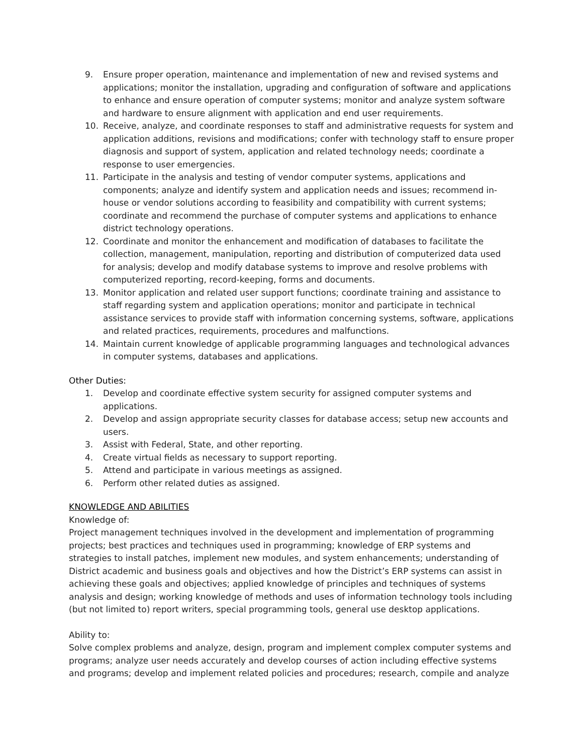9. Ensure proper operation, maintenance and implementation of new and revised systems and applications; monitor the installation, upgrading and configuration of software and applications to enhance and ensure operation of computer systems; monitor and analyze system software and hardware to ensure alignment with application and end user requirements.
10. Receive, analyze, and coordinate responses to staff and administrative requests for system and application additions, revisions and modifications; confer with technology staff to ensure proper diagnosis and support of system, application and related technology needs; coordinate a response to user emergencies.
11. Participate in the analysis and testing of vendor computer systems, applications and components; analyze and identify system and application needs and issues; recommend in-house or vendor solutions according to feasibility and compatibility with current systems; coordinate and recommend the purchase of computer systems and applications to enhance district technology operations.
12. Coordinate and monitor the enhancement and modification of databases to facilitate the collection, management, manipulation, reporting and distribution of computerized data used for analysis; develop and modify database systems to improve and resolve problems with computerized reporting, record-keeping, forms and documents.
13. Monitor application and related user support functions; coordinate training and assistance to staff regarding system and application operations; monitor and participate in technical assistance services to provide staff with information concerning systems, software, applications and related practices, requirements, procedures and malfunctions.
14. Maintain current knowledge of applicable programming languages and technological advances in computer systems, databases and applications.
Other Duties:
1. Develop and coordinate effective system security for assigned computer systems and applications.
2. Develop and assign appropriate security classes for database access; setup new accounts and users.
3. Assist with Federal, State, and other reporting.
4. Create virtual fields as necessary to support reporting.
5. Attend and participate in various meetings as assigned.
6. Perform other related duties as assigned.
KNOWLEDGE AND ABILITIES
Knowledge of:
Project management techniques involved in the development and implementation of programming projects; best practices and techniques used in programming; knowledge of ERP systems and strategies to install patches, implement new modules, and system enhancements; understanding of District academic and business goals and objectives and how the District’s ERP systems can assist in achieving these goals and objectives; applied knowledge of principles and techniques of systems analysis and design; working knowledge of methods and uses of information technology tools including (but not limited to) report writers, special programming tools, general use desktop applications.
Ability to:
Solve complex problems and analyze, design, program and implement complex computer systems and programs; analyze user needs accurately and develop courses of action including effective systems and programs; develop and implement related policies and procedures; research, compile and analyze